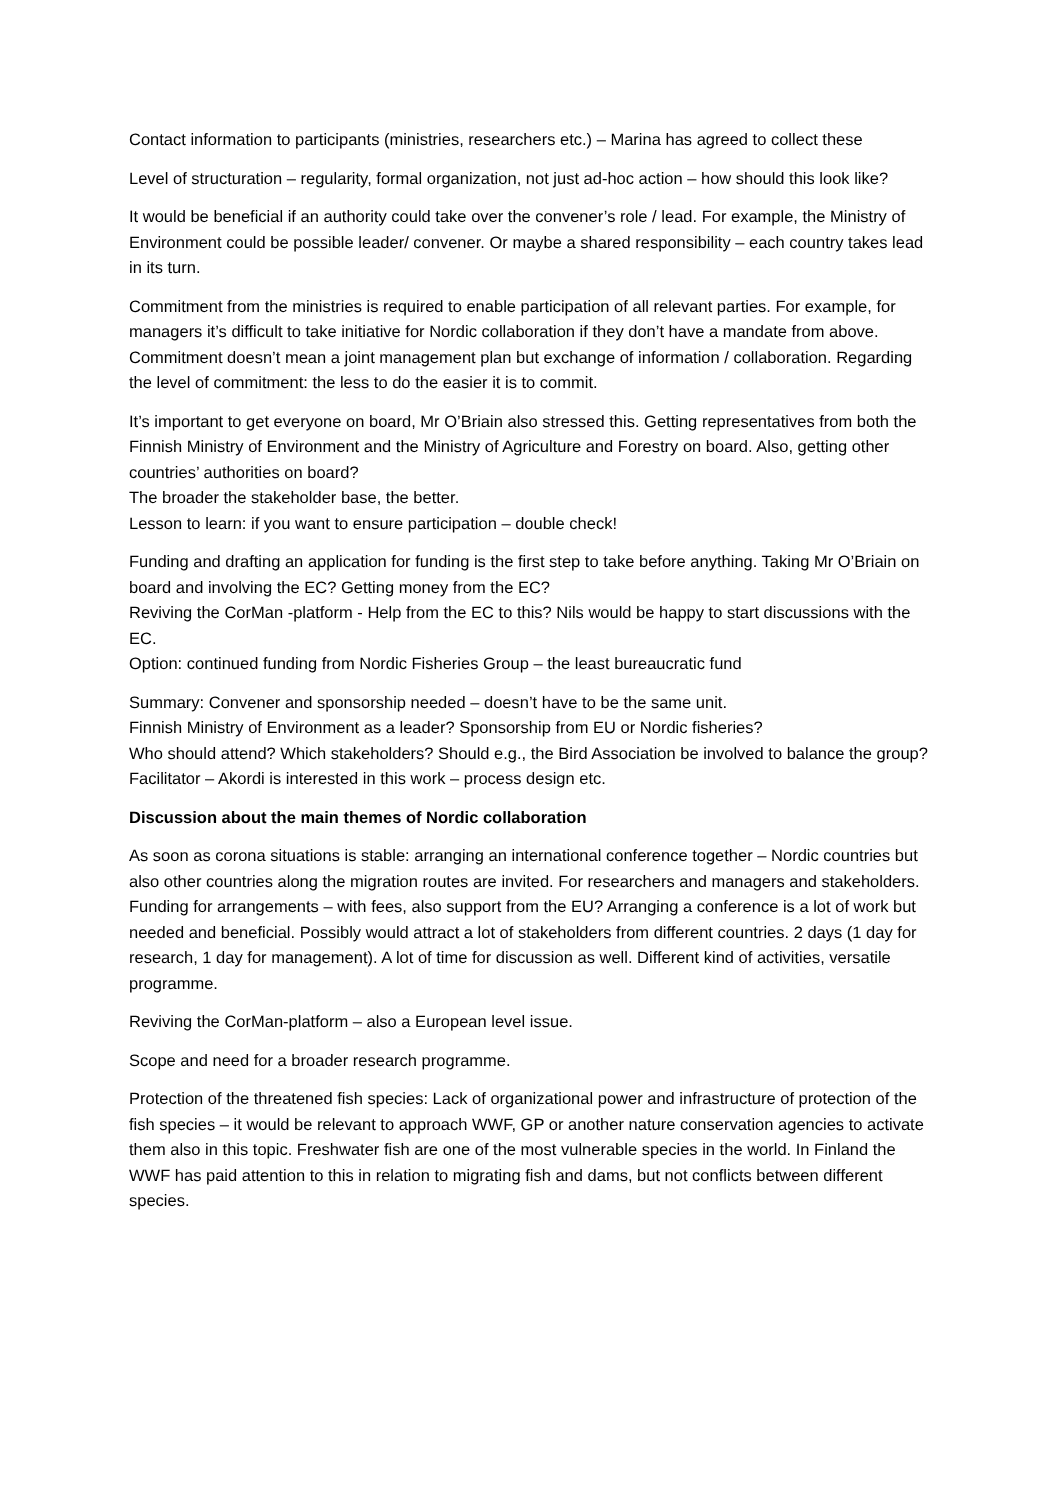Contact information to participants (ministries, researchers etc.) – Marina has agreed to collect these
Level of structuration – regularity, formal organization, not just ad-hoc action – how should this look like?
It would be beneficial if an authority could take over the convener’s role / lead. For example, the Ministry of Environment could be possible leader/ convener. Or maybe a shared responsibility – each country takes lead in its turn.
Commitment from the ministries is required to enable participation of all relevant parties. For example, for managers it’s difficult to take initiative for Nordic collaboration if they don’t have a mandate from above. Commitment doesn’t mean a joint management plan but exchange of information / collaboration. Regarding the level of commitment: the less to do the easier it is to commit.
It’s important to get everyone on board, Mr O’Briain also stressed this. Getting representatives from both the Finnish Ministry of Environment and the Ministry of Agriculture and Forestry on board. Also, getting other countries’ authorities on board?
The broader the stakeholder base, the better.
Lesson to learn: if you want to ensure participation – double check!
Funding and drafting an application for funding is the first step to take before anything. Taking Mr O’Briain on board and involving the EC? Getting money from the EC?
Reviving the CorMan -platform - Help from the EC to this? Nils would be happy to start discussions with the EC.
Option: continued funding from Nordic Fisheries Group – the least bureaucratic fund
Summary: Convener and sponsorship needed – doesn’t have to be the same unit.
Finnish Ministry of Environment as a leader? Sponsorship from EU or Nordic fisheries?
Who should attend? Which stakeholders? Should e.g., the Bird Association be involved to balance the group?
Facilitator – Akordi is interested in this work – process design etc.
Discussion about the main themes of Nordic collaboration
As soon as corona situations is stable: arranging an international conference together – Nordic countries but also other countries along the migration routes are invited. For researchers and managers and stakeholders.
Funding for arrangements – with fees, also support from the EU? Arranging a conference is a lot of work but needed and beneficial. Possibly would attract a lot of stakeholders from different countries. 2 days (1 day for research, 1 day for management). A lot of time for discussion as well. Different kind of activities, versatile programme.
Reviving the CorMan-platform – also a European level issue.
Scope and need for a broader research programme.
Protection of the threatened fish species: Lack of organizational power and infrastructure of protection of the fish species – it would be relevant to approach WWF, GP or another nature conservation agencies to activate them also in this topic. Freshwater fish are one of the most vulnerable species in the world. In Finland the WWF has paid attention to this in relation to migrating fish and dams, but not conflicts between different species.